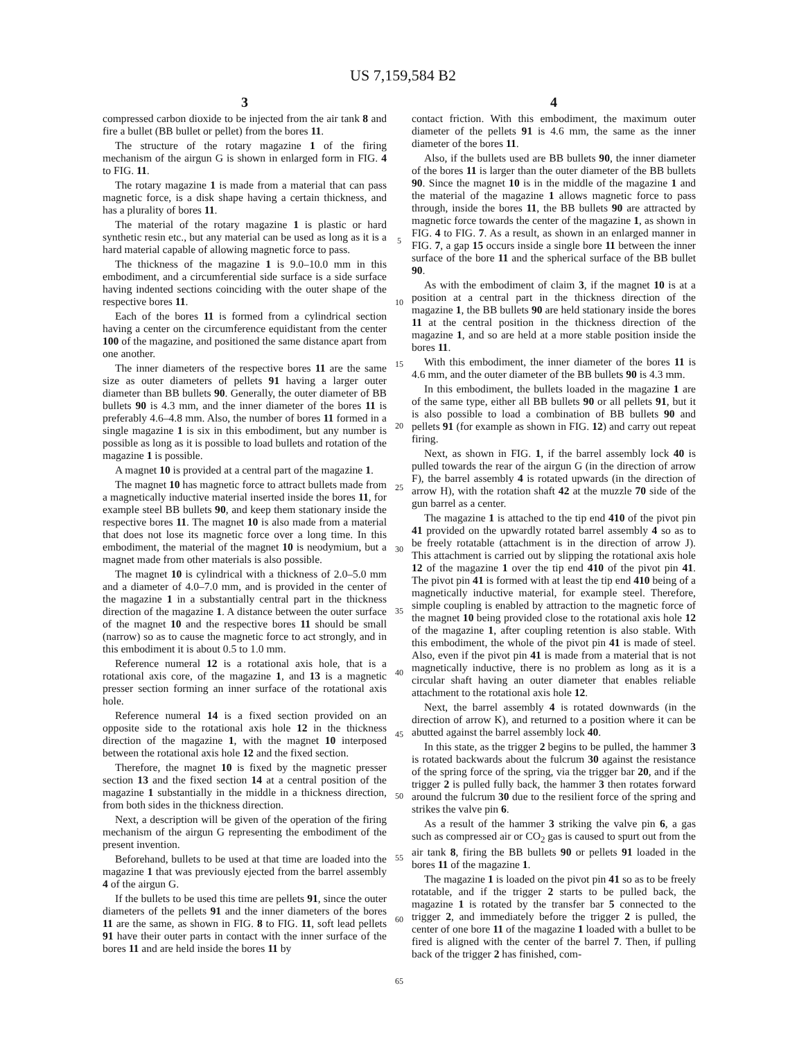US 7,159,584 B2
3
compressed carbon dioxide to be injected from the air tank 8 and fire a bullet (BB bullet or pellet) from the bores 11.
The structure of the rotary magazine 1 of the firing mechanism of the airgun G is shown in enlarged form in FIG. 4 to FIG. 11.
The rotary magazine 1 is made from a material that can pass magnetic force, is a disk shape having a certain thickness, and has a plurality of bores 11.
The material of the rotary magazine 1 is plastic or hard synthetic resin etc., but any material can be used as long as it is a hard material capable of allowing magnetic force to pass.
The thickness of the magazine 1 is 9.0–10.0 mm in this embodiment, and a circumferential side surface is a side surface having indented sections coinciding with the outer shape of the respective bores 11.
Each of the bores 11 is formed from a cylindrical section having a center on the circumference equidistant from the center 100 of the magazine, and positioned the same distance apart from one another.
The inner diameters of the respective bores 11 are the same size as outer diameters of pellets 91 having a larger outer diameter than BB bullets 90. Generally, the outer diameter of BB bullets 90 is 4.3 mm, and the inner diameter of the bores 11 is preferably 4.6–4.8 mm. Also, the number of bores 11 formed in a single magazine 1 is six in this embodiment, but any number is possible as long as it is possible to load bullets and rotation of the magazine 1 is possible.
A magnet 10 is provided at a central part of the magazine 1.
The magnet 10 has magnetic force to attract bullets made from a magnetically inductive material inserted inside the bores 11, for example steel BB bullets 90, and keep them stationary inside the respective bores 11. The magnet 10 is also made from a material that does not lose its magnetic force over a long time. In this embodiment, the material of the magnet 10 is neodymium, but a magnet made from other materials is also possible.
The magnet 10 is cylindrical with a thickness of 2.0–5.0 mm and a diameter of 4.0–7.0 mm, and is provided in the center of the magazine 1 in a substantially central part in the thickness direction of the magazine 1. A distance between the outer surface of the magnet 10 and the respective bores 11 should be small (narrow) so as to cause the magnetic force to act strongly, and in this embodiment it is about 0.5 to 1.0 mm.
Reference numeral 12 is a rotational axis hole, that is a rotational axis core, of the magazine 1, and 13 is a magnetic presser section forming an inner surface of the rotational axis hole.
Reference numeral 14 is a fixed section provided on an opposite side to the rotational axis hole 12 in the thickness direction of the magazine 1, with the magnet 10 interposed between the rotational axis hole 12 and the fixed section.
Therefore, the magnet 10 is fixed by the magnetic presser section 13 and the fixed section 14 at a central position of the magazine 1 substantially in the middle in a thickness direction, from both sides in the thickness direction.
Next, a description will be given of the operation of the firing mechanism of the airgun G representing the embodiment of the present invention.
Beforehand, bullets to be used at that time are loaded into the magazine 1 that was previously ejected from the barrel assembly 4 of the airgun G.
If the bullets to be used this time are pellets 91, since the outer diameters of the pellets 91 and the inner diameters of the bores 11 are the same, as shown in FIG. 8 to FIG. 11, soft lead pellets 91 have their outer parts in contact with the inner surface of the bores 11 and are held inside the bores 11 by
5
10
15
20
25
30
35
40
45
50
55
60
65
4
contact friction. With this embodiment, the maximum outer diameter of the pellets 91 is 4.6 mm, the same as the inner diameter of the bores 11.
Also, if the bullets used are BB bullets 90, the inner diameter of the bores 11 is larger than the outer diameter of the BB bullets 90. Since the magnet 10 is in the middle of the magazine 1 and the material of the magazine 1 allows magnetic force to pass through, inside the bores 11, the BB bullets 90 are attracted by magnetic force towards the center of the magazine 1, as shown in FIG. 4 to FIG. 7. As a result, as shown in an enlarged manner in FIG. 7, a gap 15 occurs inside a single bore 11 between the inner surface of the bore 11 and the spherical surface of the BB bullet 90.
As with the embodiment of claim 3, if the magnet 10 is at a position at a central part in the thickness direction of the magazine 1, the BB bullets 90 are held stationary inside the bores 11 at the central position in the thickness direction of the magazine 1, and so are held at a more stable position inside the bores 11.
With this embodiment, the inner diameter of the bores 11 is 4.6 mm, and the outer diameter of the BB bullets 90 is 4.3 mm.
In this embodiment, the bullets loaded in the magazine 1 are of the same type, either all BB bullets 90 or all pellets 91, but it is also possible to load a combination of BB bullets 90 and pellets 91 (for example as shown in FIG. 12) and carry out repeat firing.
Next, as shown in FIG. 1, if the barrel assembly lock 40 is pulled towards the rear of the airgun G (in the direction of arrow F), the barrel assembly 4 is rotated upwards (in the direction of arrow H), with the rotation shaft 42 at the muzzle 70 side of the gun barrel as a center.
The magazine 1 is attached to the tip end 410 of the pivot pin 41 provided on the upwardly rotated barrel assembly 4 so as to be freely rotatable (attachment is in the direction of arrow J). This attachment is carried out by slipping the rotational axis hole 12 of the magazine 1 over the tip end 410 of the pivot pin 41. The pivot pin 41 is formed with at least the tip end 410 being of a magnetically inductive material, for example steel. Therefore, simple coupling is enabled by attraction to the magnetic force of the magnet 10 being provided close to the rotational axis hole 12 of the magazine 1, after coupling retention is also stable. With this embodiment, the whole of the pivot pin 41 is made of steel. Also, even if the pivot pin 41 is made from a material that is not magnetically inductive, there is no problem as long as it is a circular shaft having an outer diameter that enables reliable attachment to the rotational axis hole 12.
Next, the barrel assembly 4 is rotated downwards (in the direction of arrow K), and returned to a position where it can be abutted against the barrel assembly lock 40.
In this state, as the trigger 2 begins to be pulled, the hammer 3 is rotated backwards about the fulcrum 30 against the resistance of the spring force of the spring, via the trigger bar 20, and if the trigger 2 is pulled fully back, the hammer 3 then rotates forward around the fulcrum 30 due to the resilient force of the spring and strikes the valve pin 6.
As a result of the hammer 3 striking the valve pin 6, a gas such as compressed air or CO<sub>2</sub> gas is caused to spurt out from the air tank 8, firing the BB bullets 90 or pellets 91 loaded in the bores 11 of the magazine 1.
The magazine 1 is loaded on the pivot pin 41 so as to be freely rotatable, and if the trigger 2 starts to be pulled back, the magazine 1 is rotated by the transfer bar 5 connected to the trigger 2, and immediately before the trigger 2 is pulled, the center of one bore 11 of the magazine 1 loaded with a bullet to be fired is aligned with the center of the barrel 7. Then, if pulling back of the trigger 2 has finished, com-